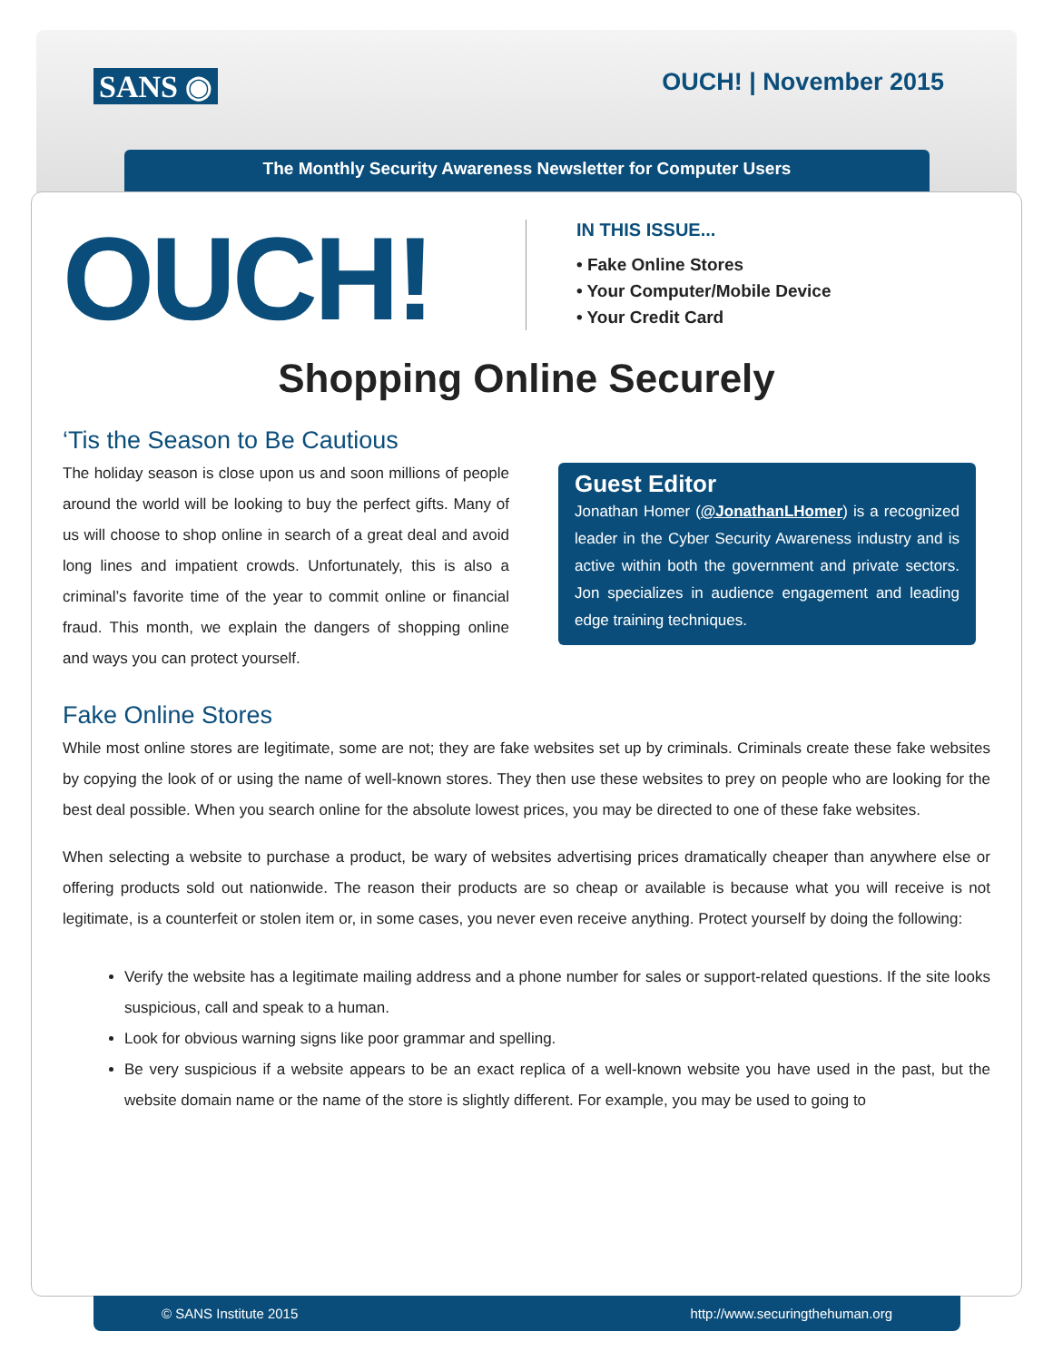SANS ◉ OUCH! | November 2015
The Monthly Security Awareness Newsletter for Computer Users
OUCH!
IN THIS ISSUE...
• Fake Online Stores
• Your Computer/Mobile Device
• Your Credit Card
Shopping Online Securely
‘Tis the Season to Be Cautious
The holiday season is close upon us and soon millions of people around the world will be looking to buy the perfect gifts. Many of us will choose to shop online in search of a great deal and avoid long lines and impatient crowds. Unfortunately, this is also a criminal’s favorite time of the year to commit online or financial fraud. This month, we explain the dangers of shopping online and ways you can protect yourself.
Guest Editor
Jonathan Homer (@JonathanLHomer) is a recognized leader in the Cyber Security Awareness industry and is active within both the government and private sectors. Jon specializes in audience engagement and leading edge training techniques.
Fake Online Stores
While most online stores are legitimate, some are not; they are fake websites set up by criminals. Criminals create these fake websites by copying the look of or using the name of well-known stores. They then use these websites to prey on people who are looking for the best deal possible. When you search online for the absolute lowest prices, you may be directed to one of these fake websites.
When selecting a website to purchase a product, be wary of websites advertising prices dramatically cheaper than anywhere else or offering products sold out nationwide. The reason their products are so cheap or available is because what you will receive is not legitimate, is a counterfeit or stolen item or, in some cases, you never even receive anything. Protect yourself by doing the following:
Verify the website has a legitimate mailing address and a phone number for sales or support-related questions. If the site looks suspicious, call and speak to a human.
Look for obvious warning signs like poor grammar and spelling.
Be very suspicious if a website appears to be an exact replica of a well-known website you have used in the past, but the website domain name or the name of the store is slightly different. For example, you may be used to going to
© SANS Institute 2015 http://www.securingthehuman.org